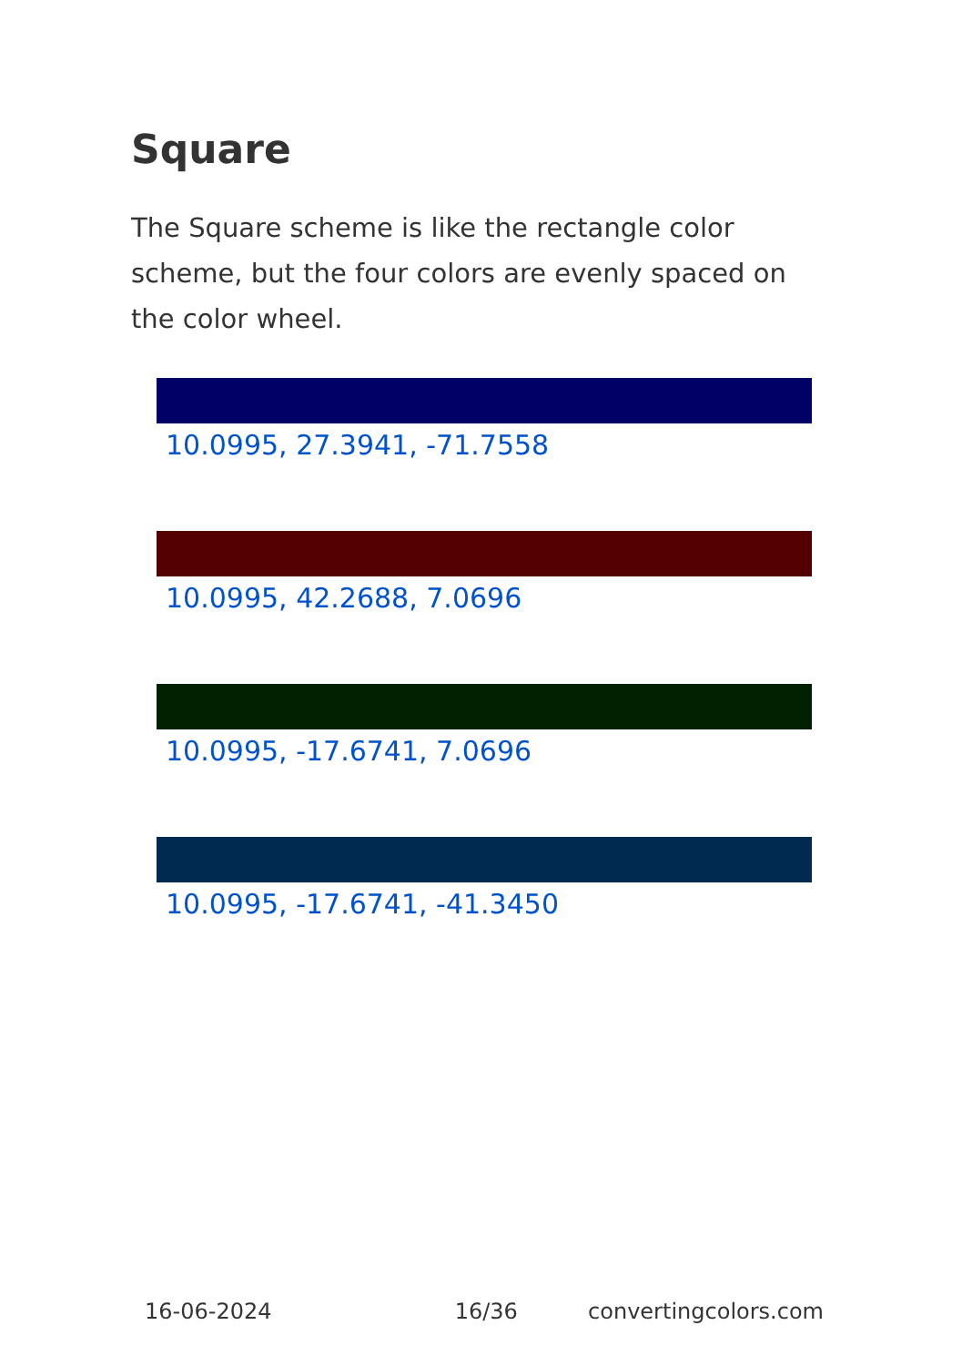Square
The Square scheme is like the rectangle color scheme, but the four colors are evenly spaced on the color wheel.
10.0995, 27.3941, -71.7558
10.0995, 42.2688, 7.0696
10.0995, -17.6741, 7.0696
10.0995, -17.6741, -41.3450
16-06-2024 16/36 convertingcolors.com